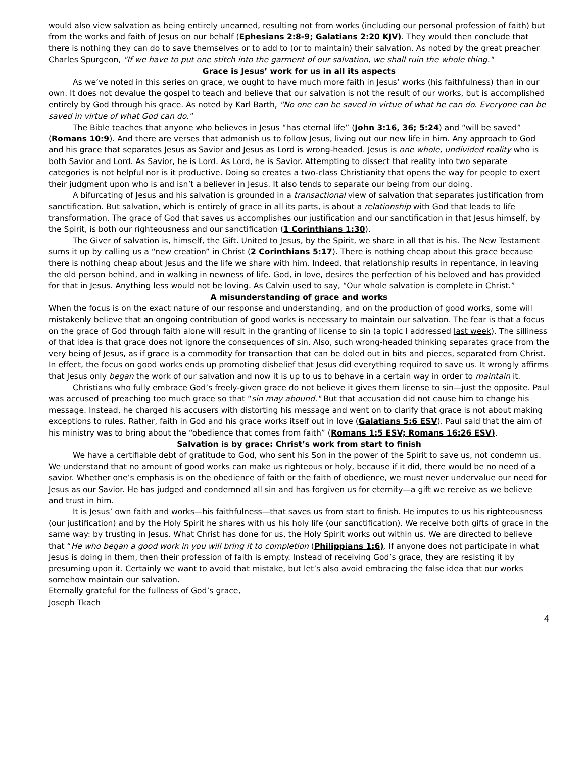would also view salvation as being entirely unearned, resulting not from works (including our personal profession of faith) but from the works and faith of Jesus on our behalf (Ephesians 2:8-9; Galatians 2:20 KJV). They would then conclude that there is nothing they can do to save themselves or to add to (or to maintain) their salvation. As noted by the great preacher Charles Spurgeon, "If we have to put one stitch into the garment of our salvation, we shall ruin the whole thing."
Grace is Jesus’ work for us in all its aspects
As we’ve noted in this series on grace, we ought to have much more faith in Jesus’ works (his faithfulness) than in our own. It does not devalue the gospel to teach and believe that our salvation is not the result of our works, but is accomplished entirely by God through his grace. As noted by Karl Barth, "No one can be saved in virtue of what he can do. Everyone can be saved in virtue of what God can do."
The Bible teaches that anyone who believes in Jesus “has eternal life” (John 3:16, 36; 5:24) and “will be saved” (Romans 10:9). And there are verses that admonish us to follow Jesus, living out our new life in him. Any approach to God and his grace that separates Jesus as Savior and Jesus as Lord is wrong-headed. Jesus is one whole, undivided reality who is both Savior and Lord. As Savior, he is Lord. As Lord, he is Savior. Attempting to dissect that reality into two separate categories is not helpful nor is it productive. Doing so creates a two-class Christianity that opens the way for people to exert their judgment upon who is and isn’t a believer in Jesus. It also tends to separate our being from our doing.
A bifurcating of Jesus and his salvation is grounded in a transactional view of salvation that separates justification from sanctification. But salvation, which is entirely of grace in all its parts, is about a relationship with God that leads to life transformation. The grace of God that saves us accomplishes our justification and our sanctification in that Jesus himself, by the Spirit, is both our righteousness and our sanctification (1 Corinthians 1:30).
The Giver of salvation is, himself, the Gift. United to Jesus, by the Spirit, we share in all that is his. The New Testament sums it up by calling us a “new creation” in Christ (2 Corinthians 5:17). There is nothing cheap about this grace because there is nothing cheap about Jesus and the life we share with him. Indeed, that relationship results in repentance, in leaving the old person behind, and in walking in newness of life. God, in love, desires the perfection of his beloved and has provided for that in Jesus. Anything less would not be loving. As Calvin used to say, “Our whole salvation is complete in Christ.”
A misunderstanding of grace and works
When the focus is on the exact nature of our response and understanding, and on the production of good works, some will mistakenly believe that an ongoing contribution of good works is necessary to maintain our salvation. The fear is that a focus on the grace of God through faith alone will result in the granting of license to sin (a topic I addressed last week). The silliness of that idea is that grace does not ignore the consequences of sin. Also, such wrong-headed thinking separates grace from the very being of Jesus, as if grace is a commodity for transaction that can be doled out in bits and pieces, separated from Christ. In effect, the focus on good works ends up promoting disbelief that Jesus did everything required to save us. It wrongly affirms that Jesus only began the work of our salvation and now it is up to us to behave in a certain way in order to maintain it.
Christians who fully embrace God’s freely-given grace do not believe it gives them license to sin—just the opposite. Paul was accused of preaching too much grace so that “sin may abound." But that accusation did not cause him to change his message. Instead, he charged his accusers with distorting his message and went on to clarify that grace is not about making exceptions to rules. Rather, faith in God and his grace works itself out in love (Galatians 5:6 ESV). Paul said that the aim of his ministry was to bring about the “obedience that comes from faith” (Romans 1:5 ESV; Romans 16:26 ESV).
Salvation is by grace: Christ’s work from start to finish
We have a certifiable debt of gratitude to God, who sent his Son in the power of the Spirit to save us, not condemn us. We understand that no amount of good works can make us righteous or holy, because if it did, there would be no need of a savior. Whether one’s emphasis is on the obedience of faith or the faith of obedience, we must never undervalue our need for Jesus as our Savior. He has judged and condemned all sin and has forgiven us for eternity—a gift we receive as we believe and trust in him.
It is Jesus’ own faith and works—his faithfulness—that saves us from start to finish. He imputes to us his righteousness (our justification) and by the Holy Spirit he shares with us his holy life (our sanctification). We receive both gifts of grace in the same way: by trusting in Jesus. What Christ has done for us, the Holy Spirit works out within us. We are directed to believe that “He who began a good work in you will bring it to completion (Philippians 1:6). If anyone does not participate in what Jesus is doing in them, then their profession of faith is empty. Instead of receiving God’s grace, they are resisting it by presuming upon it. Certainly we want to avoid that mistake, but let’s also avoid embracing the false idea that our works somehow maintain our salvation.
Eternally grateful for the fullness of God’s grace,
Joseph Tkach
4